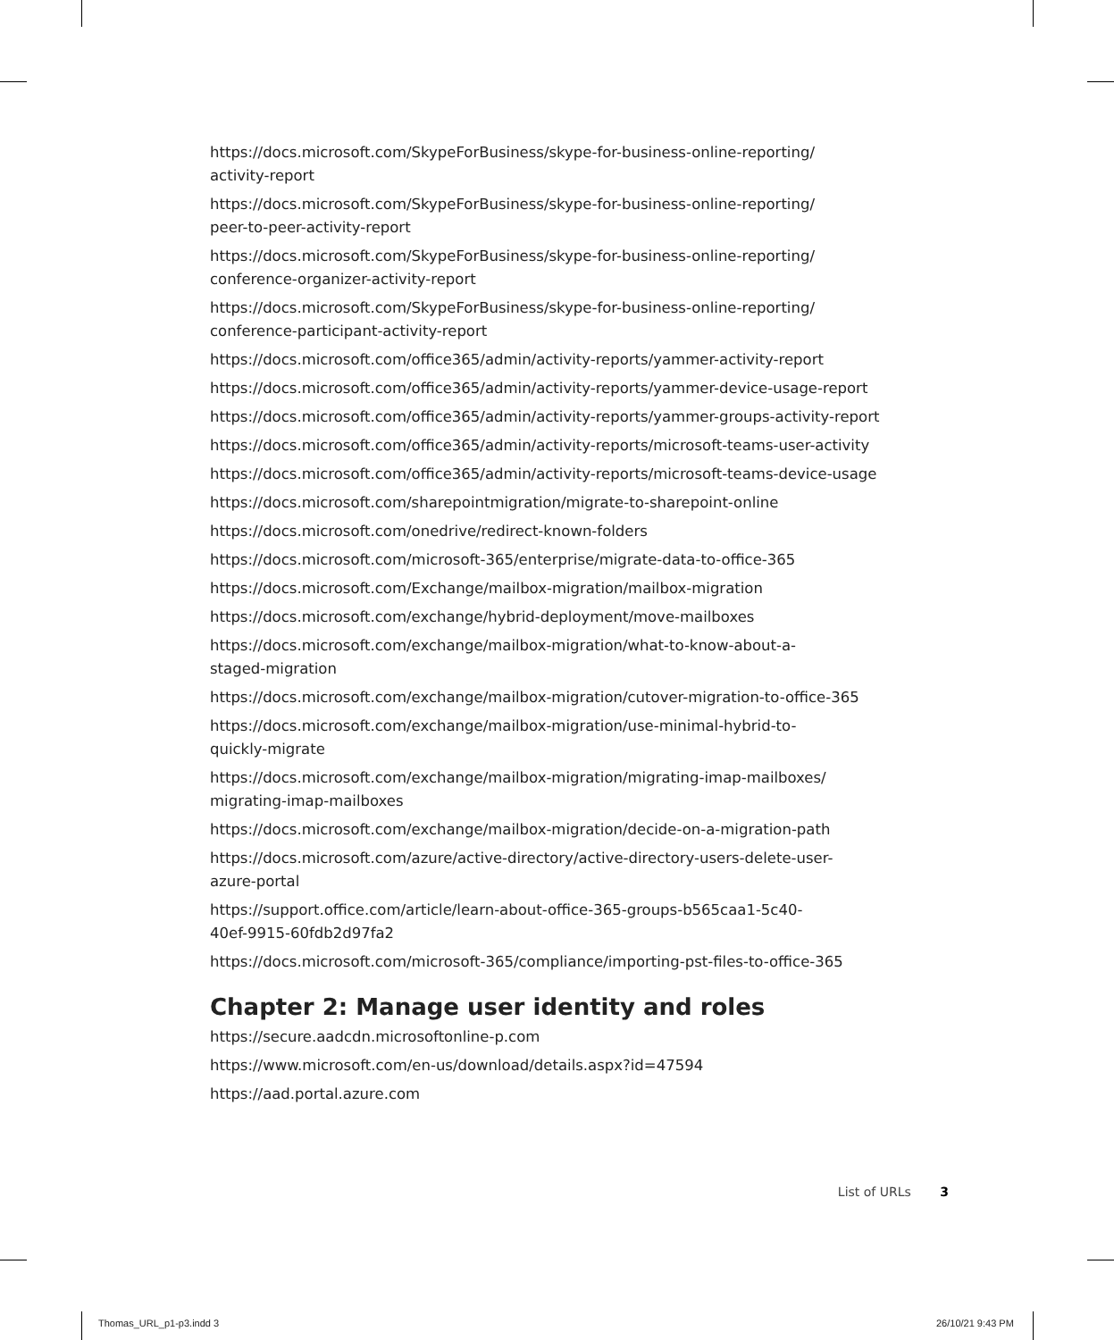https://docs.microsoft.com/SkypeForBusiness/skype-for-business-online-reporting/
activity-report
https://docs.microsoft.com/SkypeForBusiness/skype-for-business-online-reporting/
peer-to-peer-activity-report
https://docs.microsoft.com/SkypeForBusiness/skype-for-business-online-reporting/
conference-organizer-activity-report
https://docs.microsoft.com/SkypeForBusiness/skype-for-business-online-reporting/
conference-participant-activity-report
https://docs.microsoft.com/office365/admin/activity-reports/yammer-activity-report
https://docs.microsoft.com/office365/admin/activity-reports/yammer-device-usage-report
https://docs.microsoft.com/office365/admin/activity-reports/yammer-groups-activity-report
https://docs.microsoft.com/office365/admin/activity-reports/microsoft-teams-user-activity
https://docs.microsoft.com/office365/admin/activity-reports/microsoft-teams-device-usage
https://docs.microsoft.com/sharepointmigration/migrate-to-sharepoint-online
https://docs.microsoft.com/onedrive/redirect-known-folders
https://docs.microsoft.com/microsoft-365/enterprise/migrate-data-to-office-365
https://docs.microsoft.com/Exchange/mailbox-migration/mailbox-migration
https://docs.microsoft.com/exchange/hybrid-deployment/move-mailboxes
https://docs.microsoft.com/exchange/mailbox-migration/what-to-know-about-a-
staged-migration
https://docs.microsoft.com/exchange/mailbox-migration/cutover-migration-to-office-365
https://docs.microsoft.com/exchange/mailbox-migration/use-minimal-hybrid-to-
quickly-migrate
https://docs.microsoft.com/exchange/mailbox-migration/migrating-imap-mailboxes/
migrating-imap-mailboxes
https://docs.microsoft.com/exchange/mailbox-migration/decide-on-a-migration-path
https://docs.microsoft.com/azure/active-directory/active-directory-users-delete-user-
azure-portal
https://support.office.com/article/learn-about-office-365-groups-b565caa1-5c40-
40ef-9915-60fdb2d97fa2
https://docs.microsoft.com/microsoft-365/compliance/importing-pst-files-to-office-365
Chapter 2: Manage user identity and roles
https://secure.aadcdn.microsoftonline-p.com
https://www.microsoft.com/en-us/download/details.aspx?id=47594
https://aad.portal.azure.com
List of URLs 3
Thomas_URL_p1-p3.indd 3 26/10/21 9:43 PM